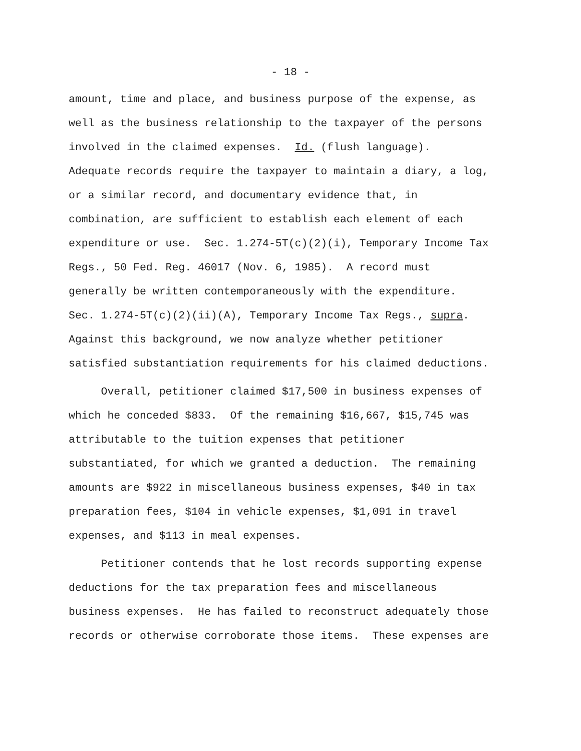- 18 -
amount, time and place, and business purpose of the expense, as well as the business relationship to the taxpayer of the persons involved in the claimed expenses. Id. (flush language). Adequate records require the taxpayer to maintain a diary, a log, or a similar record, and documentary evidence that, in combination, are sufficient to establish each element of each expenditure or use. Sec. 1.274-5T(c)(2)(i), Temporary Income Tax Regs., 50 Fed. Reg. 46017 (Nov. 6, 1985). A record must generally be written contemporaneously with the expenditure. Sec. 1.274-5T(c)(2)(ii)(A), Temporary Income Tax Regs., supra. Against this background, we now analyze whether petitioner satisfied substantiation requirements for his claimed deductions.
Overall, petitioner claimed $17,500 in business expenses of which he conceded $833. Of the remaining $16,667, $15,745 was attributable to the tuition expenses that petitioner substantiated, for which we granted a deduction. The remaining amounts are $922 in miscellaneous business expenses, $40 in tax preparation fees, $104 in vehicle expenses, $1,091 in travel expenses, and $113 in meal expenses.
Petitioner contends that he lost records supporting expense deductions for the tax preparation fees and miscellaneous business expenses. He has failed to reconstruct adequately those records or otherwise corroborate those items. These expenses are